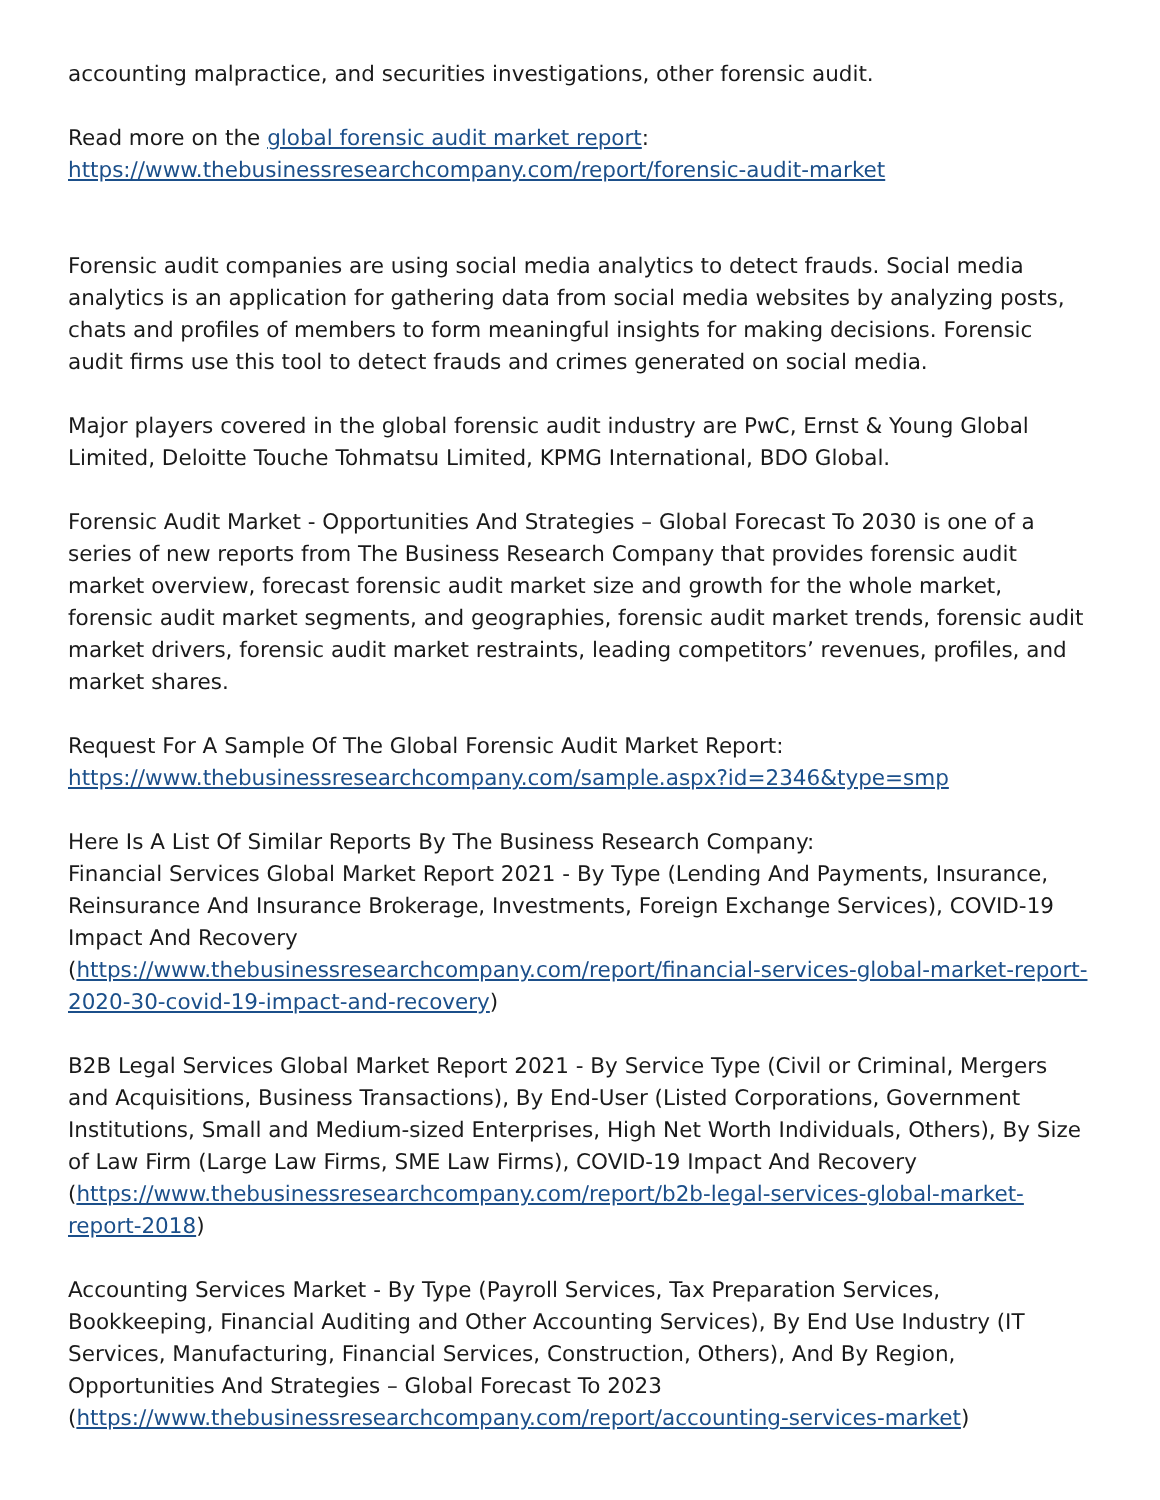accounting malpractice, and securities investigations, other forensic audit.
Read more on the global forensic audit market report:
https://www.thebusinessresearchcompany.com/report/forensic-audit-market
Forensic audit companies are using social media analytics to detect frauds. Social media analytics is an application for gathering data from social media websites by analyzing posts, chats and profiles of members to form meaningful insights for making decisions. Forensic audit firms use this tool to detect frauds and crimes generated on social media.
Major players covered in the global forensic audit industry are PwC, Ernst & Young Global Limited, Deloitte Touche Tohmatsu Limited, KPMG International, BDO Global.
Forensic Audit Market - Opportunities And Strategies – Global Forecast To 2030 is one of a series of new reports from The Business Research Company that provides forensic audit market overview, forecast forensic audit market size and growth for the whole market, forensic audit market segments, and geographies, forensic audit market trends, forensic audit market drivers, forensic audit market restraints, leading competitors’ revenues, profiles, and market shares.
Request For A Sample Of The Global Forensic Audit Market Report:
https://www.thebusinessresearchcompany.com/sample.aspx?id=2346&type=smp
Here Is A List Of Similar Reports By The Business Research Company:
Financial Services Global Market Report 2021 - By Type (Lending And Payments, Insurance, Reinsurance And Insurance Brokerage, Investments, Foreign Exchange Services), COVID-19 Impact And Recovery
(https://www.thebusinessresearchcompany.com/report/financial-services-global-market-report-2020-30-covid-19-impact-and-recovery)
B2B Legal Services Global Market Report 2021 - By Service Type (Civil or Criminal, Mergers and Acquisitions, Business Transactions), By End-User (Listed Corporations, Government Institutions, Small and Medium-sized Enterprises, High Net Worth Individuals, Others), By Size of Law Firm (Large Law Firms, SME Law Firms), COVID-19 Impact And Recovery
(https://www.thebusinessresearchcompany.com/report/b2b-legal-services-global-market-report-2018)
Accounting Services Market - By Type (Payroll Services, Tax Preparation Services, Bookkeeping, Financial Auditing and Other Accounting Services), By End Use Industry (IT Services, Manufacturing, Financial Services, Construction, Others), And By Region, Opportunities And Strategies – Global Forecast To 2023
(https://www.thebusinessresearchcompany.com/report/accounting-services-market)